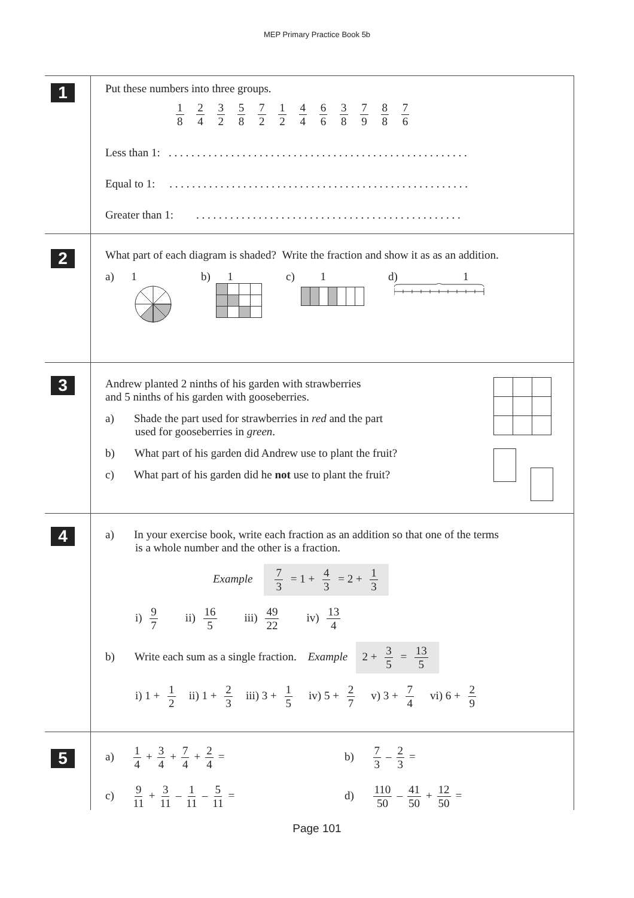MEP Primary Practice Book 5b
1
Put these numbers into three groups.
1 8 2 4 3 2 5 8 7 2 1 2 4 4 6 6 3 8 7 9 8 8 7 6
Less than 1: . . . . . . . . . . . . . . . . . . . . . . . . . . . . . . . . . . . . . . . . . . . . . . . . . . . . .
Equal to 1: . . . . . . . . . . . . . . . . . . . . . . . . . . . . . . . . . . . . . . . . . . . . . . . . . . . . .
Greater than 1: . . . . . . . . . . . . . . . . . . . . . . . . . . . . . . . . . . . . . . . . . . . . . . .
2
What part of each diagram is shaded? Write the fraction and show it as as an addition.
a) 1
b) 1 c) 1 d) 1
3
Andrew planted 2 ninths of his garden with strawberries
and 5 ninths of his garden with gooseberries.
a) Shade the part used for strawberries in red and the part
used for gooseberries in green.
b) What part of his garden did Andrew use to plant the fruit?
c) What part of his garden did he not use to plant the fruit?
4
a) In your exercise book, write each fraction as an addition so that one of the terms
is a whole number and the other is a fraction.
Example 7 3 = 1 + 4 3 = 2 + 1 3
i) 9 7 ii) 16 5 iii) 49 22 iv) 13 4
b) Write each sum as a single fraction. Example 2 + 3 5 = 13 5
i) 1 + 1 2 ii) 1 + 2 3 iii) 3 + 1 5 iv) 5 + 2 7 v) 3 + 7 4 vi) 6 + 2 9
5
a) 1 4 + 3 4 + 7 4 + 2 4 = b) 7 3 – 2 3 =
c) 9 11 + 3 11 – 1 11 – 5 11 = d) 110 50 – 41 50 + 12 50 =
Page 101